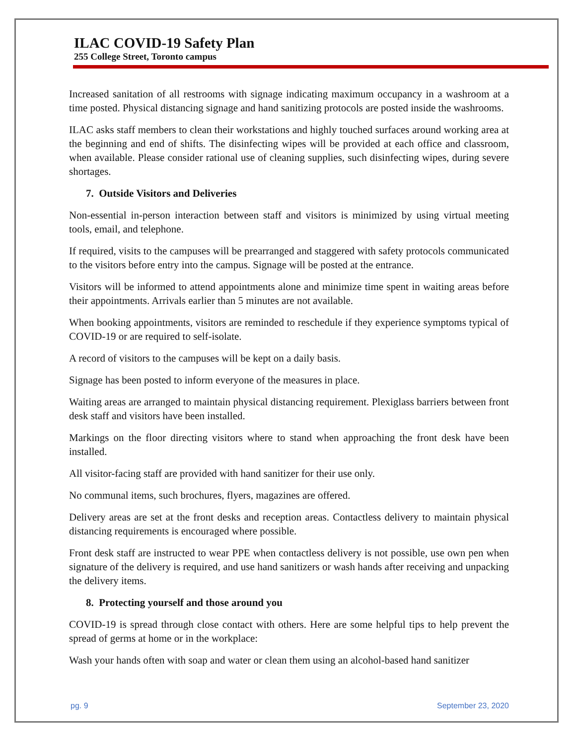ILAC COVID-19 Safety Plan
255 College Street, Toronto campus
Increased sanitation of all restrooms with signage indicating maximum occupancy in a washroom at a time posted. Physical distancing signage and hand sanitizing protocols are posted inside the washrooms.
ILAC asks staff members to clean their workstations and highly touched surfaces around working area at the beginning and end of shifts. The disinfecting wipes will be provided at each office and classroom, when available. Please consider rational use of cleaning supplies, such disinfecting wipes, during severe shortages.
7. Outside Visitors and Deliveries
Non-essential in-person interaction between staff and visitors is minimized by using virtual meeting tools, email, and telephone.
If required, visits to the campuses will be prearranged and staggered with safety protocols communicated to the visitors before entry into the campus. Signage will be posted at the entrance.
Visitors will be informed to attend appointments alone and minimize time spent in waiting areas before their appointments. Arrivals earlier than 5 minutes are not available.
When booking appointments, visitors are reminded to reschedule if they experience symptoms typical of COVID-19 or are required to self-isolate.
A record of visitors to the campuses will be kept on a daily basis.
Signage has been posted to inform everyone of the measures in place.
Waiting areas are arranged to maintain physical distancing requirement. Plexiglass barriers between front desk staff and visitors have been installed.
Markings on the floor directing visitors where to stand when approaching the front desk have been installed.
All visitor-facing staff are provided with hand sanitizer for their use only.
No communal items, such brochures, flyers, magazines are offered.
Delivery areas are set at the front desks and reception areas. Contactless delivery to maintain physical distancing requirements is encouraged where possible.
Front desk staff are instructed to wear PPE when contactless delivery is not possible, use own pen when signature of the delivery is required, and use hand sanitizers or wash hands after receiving and unpacking the delivery items.
8. Protecting yourself and those around you
COVID-19 is spread through close contact with others. Here are some helpful tips to help prevent the spread of germs at home or in the workplace:
Wash your hands often with soap and water or clean them using an alcohol-based hand sanitizer
pg. 9 September 23, 2020